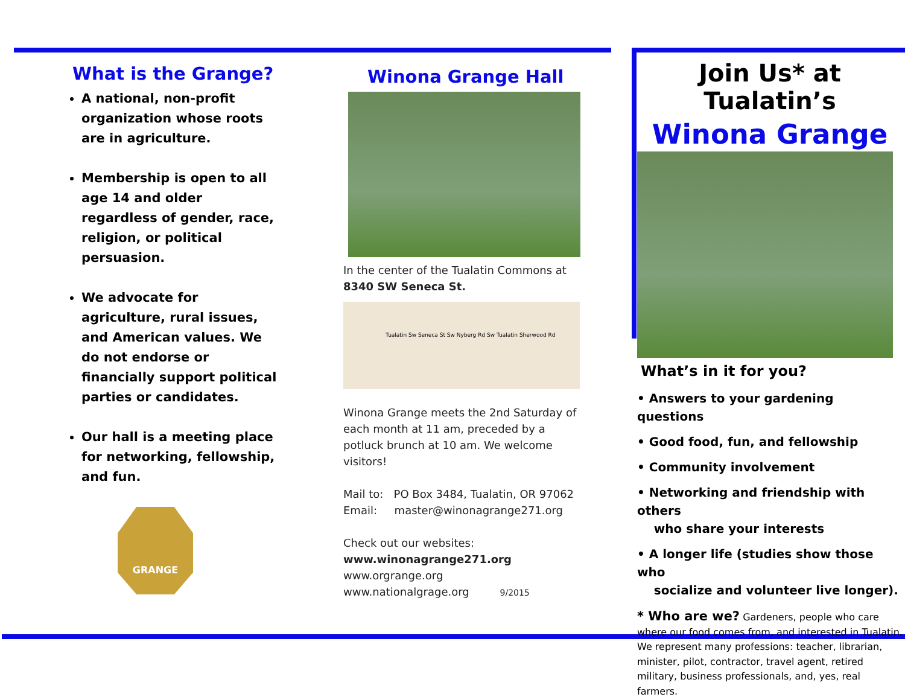What is the Grange?
A national, non-profit organization whose roots are in agriculture.
Membership is open to all age 14 and older regardless of gender, race, religion, or political persuasion.
We advocate for agriculture, rural issues, and American values. We do not endorse or financially support political parties or candidates.
Our hall is a meeting place for networking, fellowship, and fun.
GRANGE
Winona Grange Hall
In the center of the Tualatin Commons at
8340 SW Seneca St.
Tualatin Sw Seneca St Sw Nyberg Rd Sw Tualatin Sherwood Rd
Winona Grange meets the 2nd Saturday of each month at 11 am, preceded by a potluck brunch at 10 am. We welcome visitors!
Mail to: PO Box 3484, Tualatin, OR 97062
Email: master@winonagrange271.org
Check out our websites:
www.winonagrange271.org
www.orgrange.org
www.nationalgrage.org 9/2015
Join Us* at Tualatin’s
Winona Grange
What’s in it for you?
• Answers to your gardening questions
• Good food, fun, and fellowship
• Community involvement
• Networking and friendship with others
who share your interests
• A longer life (studies show those who
socialize and volunteer live longer).
* Who are we? Gardeners, people who care where our food comes from, and interested in Tualatin. We represent many professions: teacher, librarian, minister, pilot, contractor, travel agent, retired military, business professionals, and, yes, real farmers.